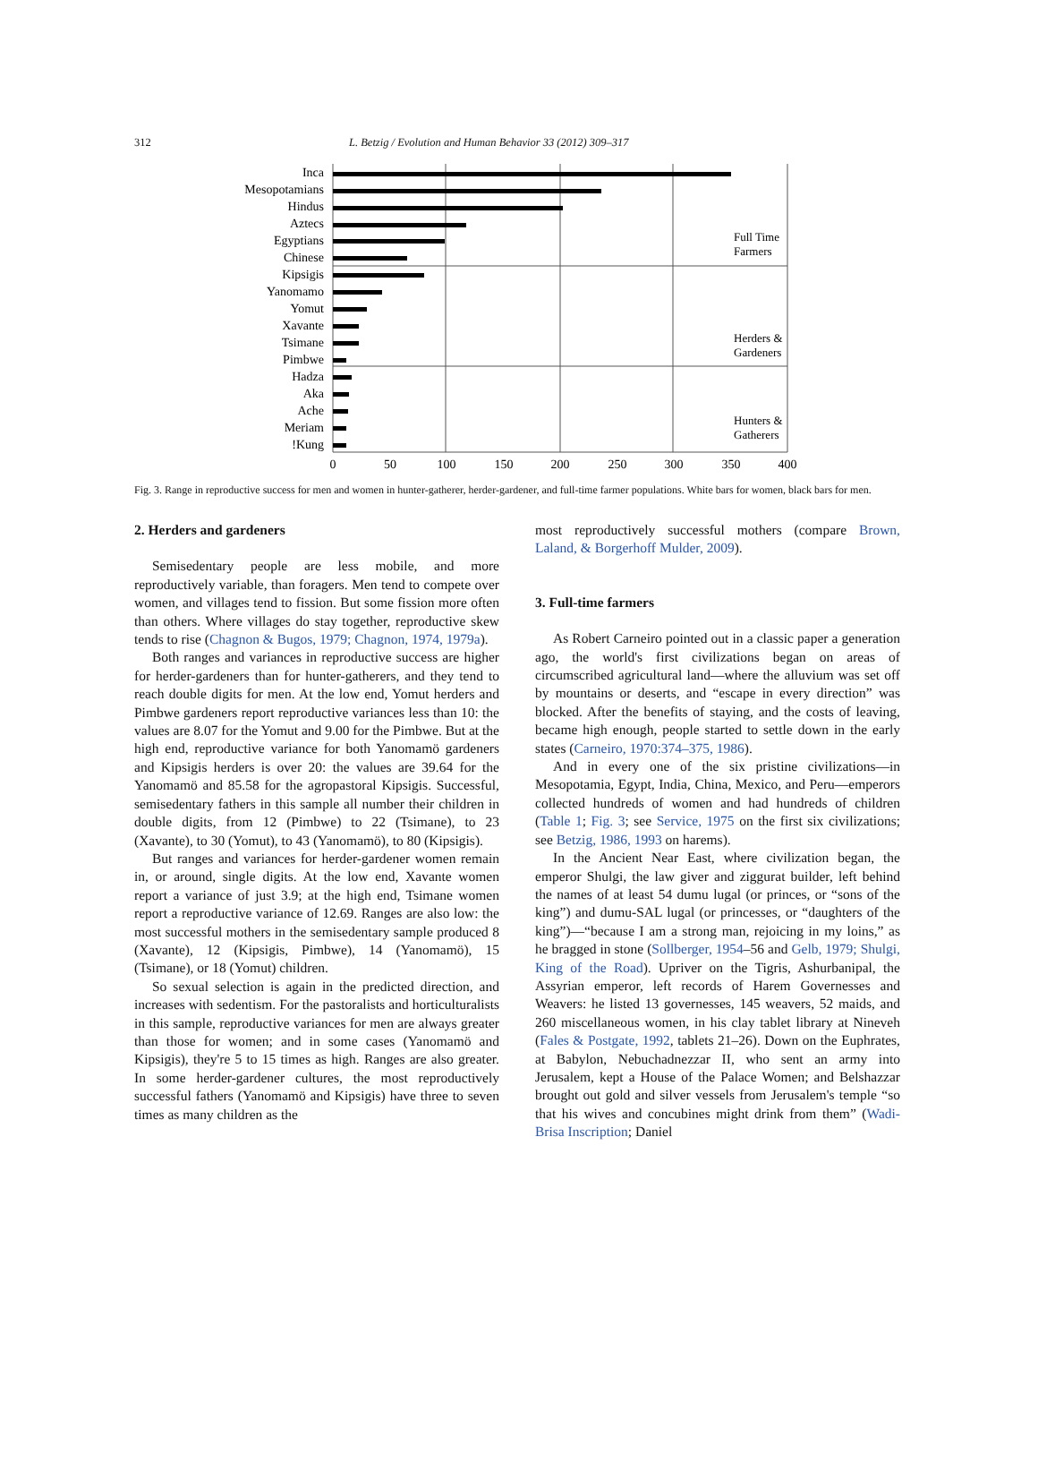312 L. Betzig / Evolution and Human Behavior 33 (2012) 309–317
Inca
Mesopotamians
Hindus
Aztecs
Egyptians
Chinese
Kipsigis
Yanomamo
Yomut
Xavante
Tsimane
Pimbwe
Hadza
Aka
Ache
Meriam
!Kung
Full Time
Farmers
Herders &
Gardeners
Hunters &
Gatherers
0
50
100
150
200
250
300
350
400
Fig. 3. Range in reproductive success for men and women in hunter-gatherer, herder-gardener, and full-time farmer populations. White bars for women, black bars for men.
2. Herders and gardeners
Semisedentary people are less mobile, and more reproductively variable, than foragers. Men tend to compete over women, and villages tend to fission. But some fission more often than others. Where villages do stay together, reproductive skew tends to rise (Chagnon & Bugos, 1979; Chagnon, 1974, 1979a).
Both ranges and variances in reproductive success are higher for herder-gardeners than for hunter-gatherers, and they tend to reach double digits for men. At the low end, Yomut herders and Pimbwe gardeners report reproductive variances less than 10: the values are 8.07 for the Yomut and 9.00 for the Pimbwe. But at the high end, reproductive variance for both Yanomamö gardeners and Kipsigis herders is over 20: the values are 39.64 for the Yanomamö and 85.58 for the agropastoral Kipsigis. Successful, semisedentary fathers in this sample all number their children in double digits, from 12 (Pimbwe) to 22 (Tsimane), to 23 (Xavante), to 30 (Yomut), to 43 (Yanomamö), to 80 (Kipsigis).
But ranges and variances for herder-gardener women remain in, or around, single digits. At the low end, Xavante women report a variance of just 3.9; at the high end, Tsimane women report a reproductive variance of 12.69. Ranges are also low: the most successful mothers in the semisedentary sample produced 8 (Xavante), 12 (Kipsigis, Pimbwe), 14 (Yanomamö), 15 (Tsimane), or 18 (Yomut) children.
So sexual selection is again in the predicted direction, and increases with sedentism. For the pastoralists and horticulturalists in this sample, reproductive variances for men are always greater than those for women; and in some cases (Yanomamö and Kipsigis), they're 5 to 15 times as high. Ranges are also greater. In some herder-gardener cultures, the most reproductively successful fathers (Yanomamö and Kipsigis) have three to seven times as many children as the
most reproductively successful mothers (compare Brown, Laland, & Borgerhoff Mulder, 2009).
3. Full-time farmers
As Robert Carneiro pointed out in a classic paper a generation ago, the world's first civilizations began on areas of circumscribed agricultural land—where the alluvium was set off by mountains or deserts, and “escape in every direction” was blocked. After the benefits of staying, and the costs of leaving, became high enough, people started to settle down in the early states (Carneiro, 1970:374–375, 1986).
And in every one of the six pristine civilizations—in Mesopotamia, Egypt, India, China, Mexico, and Peru—emperors collected hundreds of women and had hundreds of children (Table 1; Fig. 3; see Service, 1975 on the first six civilizations; see Betzig, 1986, 1993 on harems).
In the Ancient Near East, where civilization began, the emperor Shulgi, the law giver and ziggurat builder, left behind the names of at least 54 dumu lugal (or princes, or “sons of the king”) and dumu-SAL lugal (or princesses, or “daughters of the king”)—“because I am a strong man, rejoicing in my loins,” as he bragged in stone (Sollberger, 1954–56 and Gelb, 1979; Shulgi, King of the Road). Upriver on the Tigris, Ashurbanipal, the Assyrian emperor, left records of Harem Governesses and Weavers: he listed 13 governesses, 145 weavers, 52 maids, and 260 miscellaneous women, in his clay tablet library at Nineveh (Fales & Postgate, 1992, tablets 21–26). Down on the Euphrates, at Babylon, Nebuchadnezzar II, who sent an army into Jerusalem, kept a House of the Palace Women; and Belshazzar brought out gold and silver vessels from Jerusalem's temple “so that his wives and concubines might drink from them” (Wadi-Brisa Inscription; Daniel